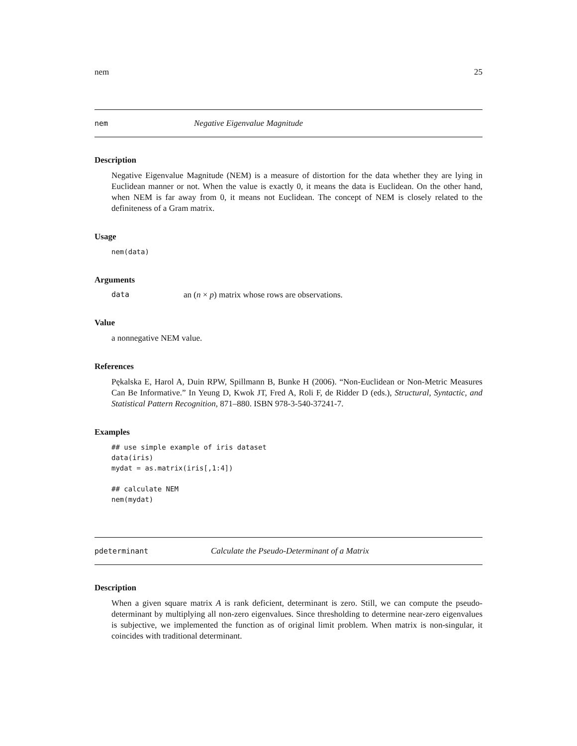nem 25
nem Negative Eigenvalue Magnitude
Description
Negative Eigenvalue Magnitude (NEM) is a measure of distortion for the data whether they are lying in Euclidean manner or not. When the value is exactly 0, it means the data is Euclidean. On the other hand, when NEM is far away from 0, it means not Euclidean. The concept of NEM is closely related to the definiteness of a Gram matrix.
Usage
nem(data)
Arguments
data an (n × p) matrix whose rows are observations.
Value
a nonnegative NEM value.
References
Pękalska E, Harol A, Duin RPW, Spillmann B, Bunke H (2006). “Non-Euclidean or Non-Metric Measures Can Be Informative.” In Yeung D, Kwok JT, Fred A, Roli F, de Ridder D (eds.), Structural, Syntactic, and Statistical Pattern Recognition, 871–880. ISBN 978-3-540-37241-7.
Examples
## use simple example of iris dataset
data(iris)
mydat = as.matrix(iris[,1:4])

## calculate NEM
nem(mydat)
pdeterminant Calculate the Pseudo-Determinant of a Matrix
Description
When a given square matrix A is rank deficient, determinant is zero. Still, we can compute the pseudo-determinant by multiplying all non-zero eigenvalues. Since thresholding to determine near-zero eigenvalues is subjective, we implemented the function as of original limit problem. When matrix is non-singular, it coincides with traditional determinant.